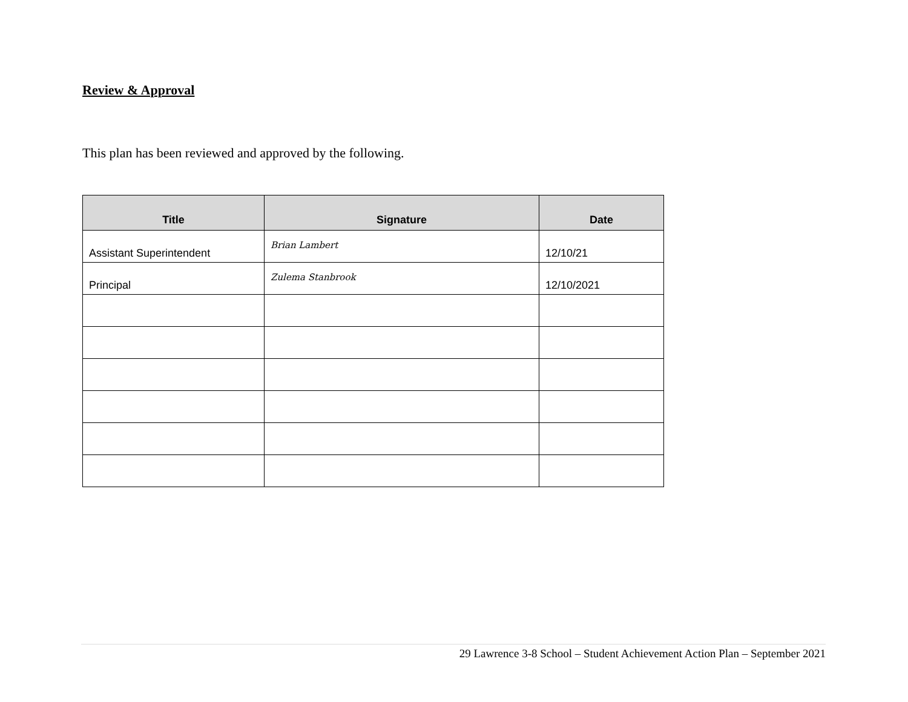Review & Approval
This plan has been reviewed and approved by the following.
| Title | Signature | Date |
| --- | --- | --- |
| Assistant Superintendent | Brian Lambert | 12/10/21 |
| Principal | Zulema Stanbrook | 12/10/2021 |
29 Lawrence 3-8 School – Student Achievement Action Plan – September 2021